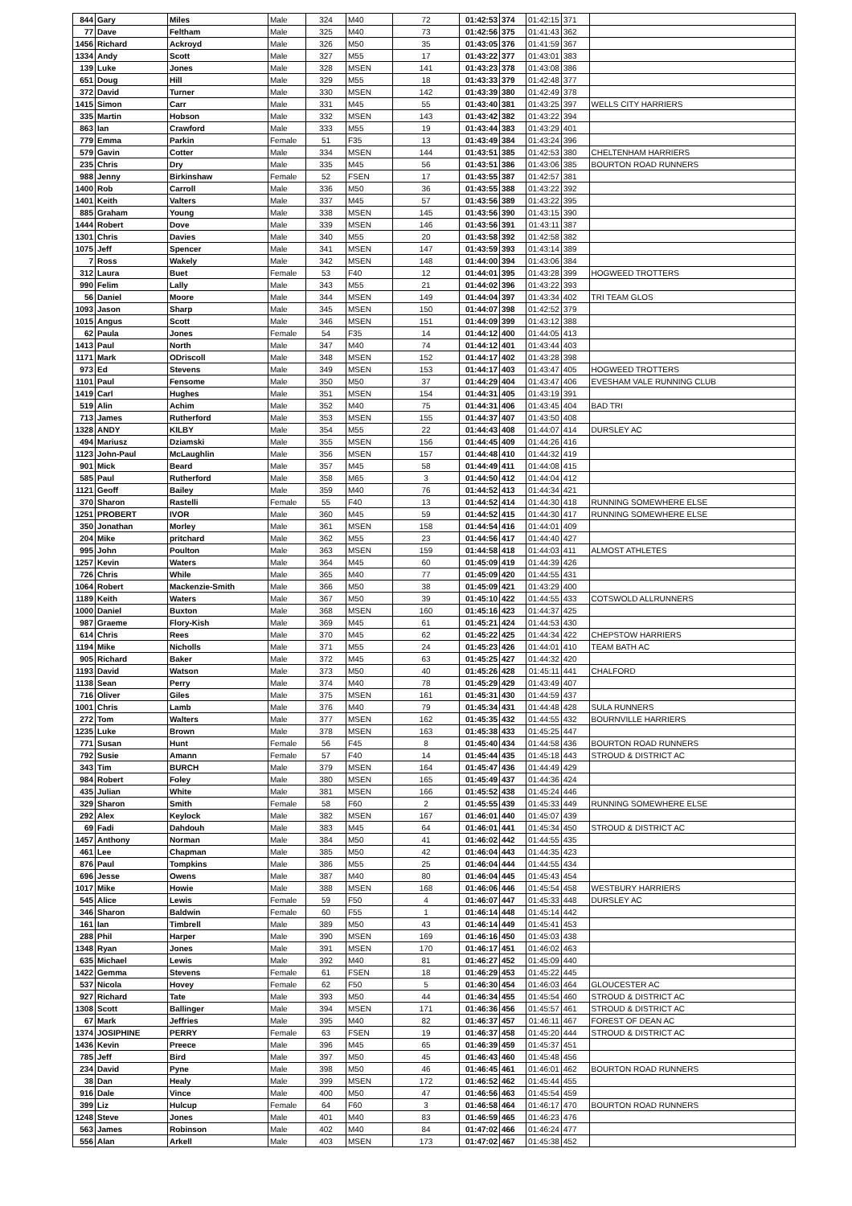| 844 | Gary | Miles | Male | 324 | M40 | 72 | 01:42:53 | 374 | 01:42:15 | 371 | |
| 77 | Dave | Feltham | Male | 325 | M40 | 73 | 01:42:56 | 375 | 01:41:43 | 362 | |
| 1456 | Richard | Ackroyd | Male | 326 | M50 | 35 | 01:43:05 | 376 | 01:41:59 | 367 | |
| 1334 | Andy | Scott | Male | 327 | M55 | 17 | 01:43:22 | 377 | 01:43:01 | 383 | |
| 139 | Luke | Jones | Male | 328 | MSEN | 141 | 01:43:23 | 378 | 01:43:08 | 386 | |
| 651 | Doug | Hill | Male | 329 | M55 | 18 | 01:43:33 | 379 | 01:42:48 | 377 | |
| 372 | David | Turner | Male | 330 | MSEN | 142 | 01:43:39 | 380 | 01:42:49 | 378 | |
| 1415 | Simon | Carr | Male | 331 | M45 | 55 | 01:43:40 | 381 | 01:43:25 | 397 | WELLS CITY HARRIERS |
| 335 | Martin | Hobson | Male | 332 | MSEN | 143 | 01:43:42 | 382 | 01:43:22 | 394 | |
| 863 | Ian | Crawford | Male | 333 | M55 | 19 | 01:43:44 | 383 | 01:43:29 | 401 | |
| 779 | Emma | Parkin | Female | 51 | F35 | 13 | 01:43:49 | 384 | 01:43:24 | 396 | |
| 579 | Gavin | Cotter | Male | 334 | MSEN | 144 | 01:43:51 | 385 | 01:42:53 | 380 | CHELTENHAM HARRIERS |
| 235 | Chris | Dry | Male | 335 | M45 | 56 | 01:43:51 | 386 | 01:43:06 | 385 | BOURTON ROAD RUNNERS |
| 988 | Jenny | Birkinshaw | Female | 52 | FSEN | 17 | 01:43:55 | 387 | 01:42:57 | 381 | |
| 1400 | Rob | Carroll | Male | 336 | M50 | 36 | 01:43:55 | 388 | 01:43:22 | 392 | |
| 1401 | Keith | Valters | Male | 337 | M45 | 57 | 01:43:56 | 389 | 01:43:22 | 395 | |
| 885 | Graham | Young | Male | 338 | MSEN | 145 | 01:43:56 | 390 | 01:43:15 | 390 | |
| 1444 | Robert | Dove | Male | 339 | MSEN | 146 | 01:43:56 | 391 | 01:43:11 | 387 | |
| 1301 | Chris | Davies | Male | 340 | M55 | 20 | 01:43:58 | 392 | 01:42:58 | 382 | |
| 1075 | Jeff | Spencer | Male | 341 | MSEN | 147 | 01:43:59 | 393 | 01:43:14 | 389 | |
| 7 | Ross | Wakely | Male | 342 | MSEN | 148 | 01:44:00 | 394 | 01:43:06 | 384 | |
| 312 | Laura | Buet | Female | 53 | F40 | 12 | 01:44:01 | 395 | 01:43:28 | 399 | HOGWEED TROTTERS |
| 990 | Felim | Lally | Male | 343 | M55 | 21 | 01:44:02 | 396 | 01:43:22 | 393 | |
| 56 | Daniel | Moore | Male | 344 | MSEN | 149 | 01:44:04 | 397 | 01:43:34 | 402 | TRI TEAM GLOS |
| 1093 | Jason | Sharp | Male | 345 | MSEN | 150 | 01:44:07 | 398 | 01:42:52 | 379 | |
| 1015 | Angus | Scott | Male | 346 | MSEN | 151 | 01:44:09 | 399 | 01:43:12 | 388 | |
| 62 | Paula | Jones | Female | 54 | F35 | 14 | 01:44:12 | 400 | 01:44:05 | 413 | |
| 1413 | Paul | North | Male | 347 | M40 | 74 | 01:44:12 | 401 | 01:43:44 | 403 | |
| 1171 | Mark | ODriscoll | Male | 348 | MSEN | 152 | 01:44:17 | 402 | 01:43:28 | 398 | |
| 973 | Ed | Stevens | Male | 349 | MSEN | 153 | 01:44:17 | 403 | 01:43:47 | 405 | HOGWEED TROTTERS |
| 1101 | Paul | Fensome | Male | 350 | M50 | 37 | 01:44:29 | 404 | 01:43:47 | 406 | EVESHAM VALE RUNNING CLUB |
| 1419 | Carl | Hughes | Male | 351 | MSEN | 154 | 01:44:31 | 405 | 01:43:19 | 391 | |
| 519 | Alin | Achim | Male | 352 | M40 | 75 | 01:44:31 | 406 | 01:43:45 | 404 | BAD TRI |
| 713 | James | Rutherford | Male | 353 | MSEN | 155 | 01:44:37 | 407 | 01:43:50 | 408 | |
| 1328 | ANDY | KILBY | Male | 354 | M55 | 22 | 01:44:43 | 408 | 01:44:07 | 414 | DURSLEY AC |
| 494 | Mariusz | Dziamski | Male | 355 | MSEN | 156 | 01:44:45 | 409 | 01:44:26 | 416 | |
| 1123 | John-Paul | McLaughlin | Male | 356 | MSEN | 157 | 01:44:48 | 410 | 01:44:32 | 419 | |
| 901 | Mick | Beard | Male | 357 | M45 | 58 | 01:44:49 | 411 | 01:44:08 | 415 | |
| 585 | Paul | Rutherford | Male | 358 | M65 | 3 | 01:44:50 | 412 | 01:44:04 | 412 | |
| 1121 | Geoff | Bailey | Male | 359 | M40 | 76 | 01:44:52 | 413 | 01:44:34 | 421 | |
| 370 | Sharon | Rastelli | Female | 55 | F40 | 13 | 01:44:52 | 414 | 01:44:30 | 418 | RUNNING SOMEWHERE ELSE |
| 1251 | PROBERT | IVOR | Male | 360 | M45 | 59 | 01:44:52 | 415 | 01:44:30 | 417 | RUNNING SOMEWHERE ELSE |
| 350 | Jonathan | Morley | Male | 361 | MSEN | 158 | 01:44:54 | 416 | 01:44:01 | 409 | |
| 204 | Mike | pritchard | Male | 362 | M55 | 23 | 01:44:56 | 417 | 01:44:40 | 427 | |
| 995 | John | Poulton | Male | 363 | MSEN | 159 | 01:44:58 | 418 | 01:44:03 | 411 | ALMOST ATHLETES |
| 1257 | Kevin | Waters | Male | 364 | M45 | 60 | 01:45:09 | 419 | 01:44:39 | 426 | |
| 726 | Chris | While | Male | 365 | M40 | 77 | 01:45:09 | 420 | 01:44:55 | 431 | |
| 1064 | Robert | Mackenzie-Smith | Male | 366 | M50 | 38 | 01:45:09 | 421 | 01:43:29 | 400 | |
| 1189 | Keith | Waters | Male | 367 | M50 | 39 | 01:45:10 | 422 | 01:44:55 | 433 | COTSWOLD ALLRUNNERS |
| 1000 | Daniel | Buxton | Male | 368 | MSEN | 160 | 01:45:16 | 423 | 01:44:37 | 425 | |
| 987 | Graeme | Flory-Kish | Male | 369 | M45 | 61 | 01:45:21 | 424 | 01:44:53 | 430 | |
| 614 | Chris | Rees | Male | 370 | M45 | 62 | 01:45:22 | 425 | 01:44:34 | 422 | CHEPSTOW HARRIERS |
| 1194 | Mike | Nicholls | Male | 371 | M55 | 24 | 01:45:23 | 426 | 01:44:01 | 410 | TEAM BATH AC |
| 905 | Richard | Baker | Male | 372 | M45 | 63 | 01:45:25 | 427 | 01:44:32 | 420 | |
| 1193 | David | Watson | Male | 373 | M50 | 40 | 01:45:26 | 428 | 01:45:11 | 441 | CHALFORD |
| 1138 | Sean | Perry | Male | 374 | M40 | 78 | 01:45:29 | 429 | 01:43:49 | 407 | |
| 716 | Oliver | Giles | Male | 375 | MSEN | 161 | 01:45:31 | 430 | 01:44:59 | 437 | |
| 1001 | Chris | Lamb | Male | 376 | M40 | 79 | 01:45:34 | 431 | 01:44:48 | 428 | SULA RUNNERS |
| 272 | Tom | Walters | Male | 377 | MSEN | 162 | 01:45:35 | 432 | 01:44:55 | 432 | BOURNVILLE HARRIERS |
| 1235 | Luke | Brown | Male | 378 | MSEN | 163 | 01:45:38 | 433 | 01:45:25 | 447 | |
| 771 | Susan | Hunt | Female | 56 | F45 | 8 | 01:45:40 | 434 | 01:44:58 | 436 | BOURTON ROAD RUNNERS |
| 792 | Susie | Amann | Female | 57 | F40 | 14 | 01:45:44 | 435 | 01:45:18 | 443 | STROUD & DISTRICT AC |
| 343 | Tim | BURCH | Male | 379 | MSEN | 164 | 01:45:47 | 436 | 01:44:49 | 429 | |
| 984 | Robert | Foley | Male | 380 | MSEN | 165 | 01:45:49 | 437 | 01:44:36 | 424 | |
| 435 | Julian | White | Male | 381 | MSEN | 166 | 01:45:52 | 438 | 01:45:24 | 446 | |
| 329 | Sharon | Smith | Female | 58 | F60 | 2 | 01:45:55 | 439 | 01:45:33 | 449 | RUNNING SOMEWHERE ELSE |
| 292 | Alex | Keylock | Male | 382 | MSEN | 167 | 01:46:01 | 440 | 01:45:07 | 439 | |
| 69 | Fadi | Dahdouh | Male | 383 | M45 | 64 | 01:46:01 | 441 | 01:45:34 | 450 | STROUD & DISTRICT AC |
| 1457 | Anthony | Norman | Male | 384 | M50 | 41 | 01:46:02 | 442 | 01:44:55 | 435 | |
| 461 | Lee | Chapman | Male | 385 | M50 | 42 | 01:46:04 | 443 | 01:44:35 | 423 | |
| 876 | Paul | Tompkins | Male | 386 | M55 | 25 | 01:46:04 | 444 | 01:44:55 | 434 | |
| 696 | Jesse | Owens | Male | 387 | M40 | 80 | 01:46:04 | 445 | 01:45:43 | 454 | |
| 1017 | Mike | Howie | Male | 388 | MSEN | 168 | 01:46:06 | 446 | 01:45:54 | 458 | WESTBURY HARRIERS |
| 545 | Alice | Lewis | Female | 59 | F50 | 4 | 01:46:07 | 447 | 01:45:33 | 448 | DURSLEY AC |
| 346 | Sharon | Baldwin | Female | 60 | F55 | 1 | 01:46:14 | 448 | 01:45:14 | 442 | |
| 161 | Ian | Timbrell | Male | 389 | M50 | 43 | 01:46:14 | 449 | 01:45:41 | 453 | |
| 288 | Phil | Harper | Male | 390 | MSEN | 169 | 01:46:16 | 450 | 01:45:03 | 438 | |
| 1348 | Ryan | Jones | Male | 391 | MSEN | 170 | 01:46:17 | 451 | 01:46:02 | 463 | |
| 635 | Michael | Lewis | Male | 392 | M40 | 81 | 01:46:27 | 452 | 01:45:09 | 440 | |
| 1422 | Gemma | Stevens | Female | 61 | FSEN | 18 | 01:46:29 | 453 | 01:45:22 | 445 | |
| 537 | Nicola | Hovey | Female | 62 | F50 | 5 | 01:46:30 | 454 | 01:46:03 | 464 | GLOUCESTER AC |
| 927 | Richard | Tate | Male | 393 | M50 | 44 | 01:46:34 | 455 | 01:45:54 | 460 | STROUD & DISTRICT AC |
| 1308 | Scott | Ballinger | Male | 394 | MSEN | 171 | 01:46:36 | 456 | 01:45:57 | 461 | STROUD & DISTRICT AC |
| 67 | Mark | Jeffries | Male | 395 | M40 | 82 | 01:46:37 | 457 | 01:46:11 | 467 | FOREST OF DEAN AC |
| 1374 | JOSIPHINE | PERRY | Female | 63 | FSEN | 19 | 01:46:37 | 458 | 01:45:20 | 444 | STROUD & DISTRICT AC |
| 1436 | Kevin | Preece | Male | 396 | M45 | 65 | 01:46:39 | 459 | 01:45:37 | 451 | |
| 785 | Jeff | Bird | Male | 397 | M50 | 45 | 01:46:43 | 460 | 01:45:48 | 456 | |
| 234 | David | Pyne | Male | 398 | M50 | 46 | 01:46:45 | 461 | 01:46:01 | 462 | BOURTON ROAD RUNNERS |
| 38 | Dan | Healy | Male | 399 | MSEN | 172 | 01:46:52 | 462 | 01:45:44 | 455 | |
| 916 | Dale | Vince | Male | 400 | M50 | 47 | 01:46:56 | 463 | 01:45:54 | 459 | |
| 399 | Liz | Hulcup | Female | 64 | F60 | 3 | 01:46:58 | 464 | 01:46:17 | 470 | BOURTON ROAD RUNNERS |
| 1248 | Steve | Jones | Male | 401 | M40 | 83 | 01:46:59 | 465 | 01:46:23 | 476 | |
| 563 | James | Robinson | Male | 402 | M40 | 84 | 01:47:02 | 466 | 01:46:24 | 477 | |
| 556 | Alan | Arkell | Male | 403 | MSEN | 173 | 01:47:02 | 467 | 01:45:38 | 452 | |